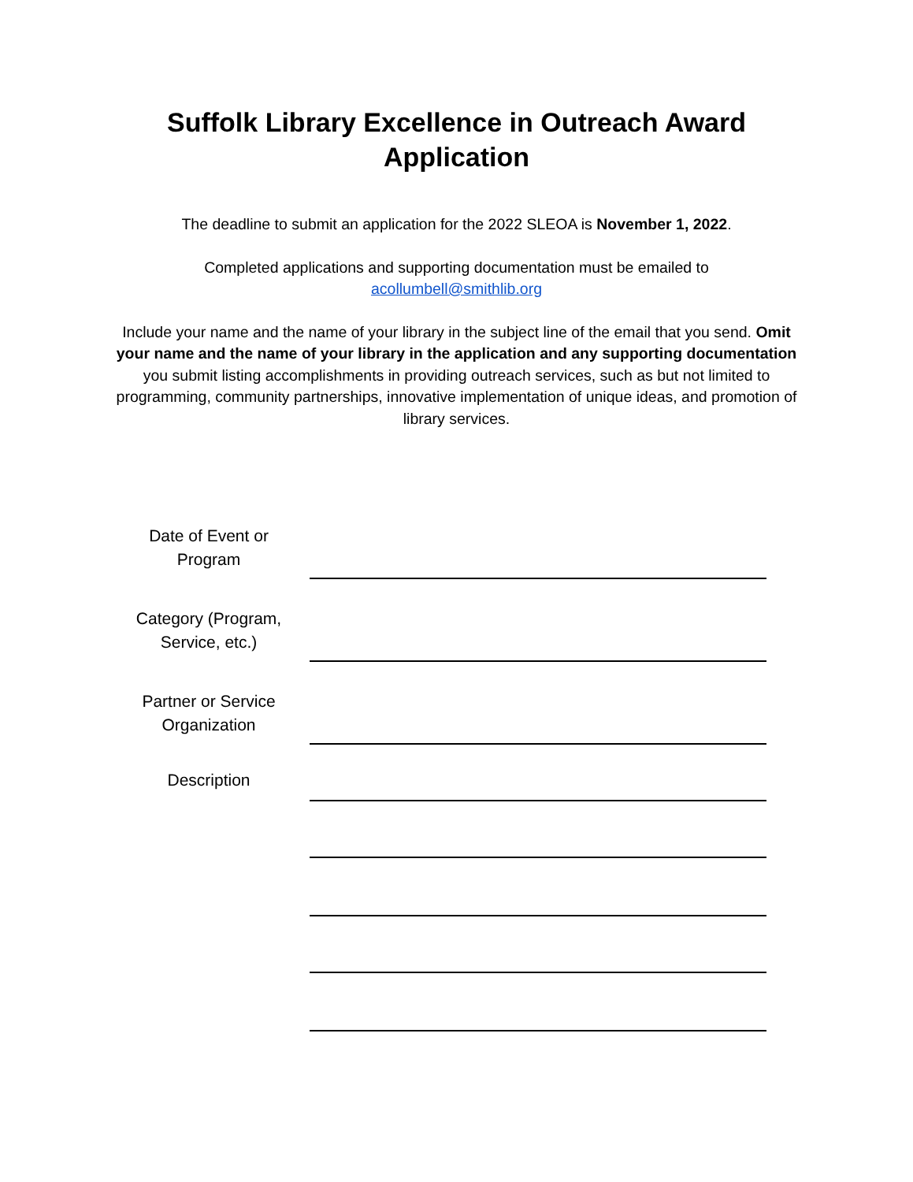Suffolk Library Excellence in Outreach Award
Application
The deadline to submit an application for the 2022 SLEOA is November 1, 2022.
Completed applications and supporting documentation must be emailed to
acollumbell@smithlib.org
Include your name and the name of your library in the subject line of the email that you send. Omit your name and the name of your library in the application and any supporting documentation you submit listing accomplishments in providing outreach services, such as but not limited to programming, community partnerships, innovative implementation of unique ideas, and promotion of library services.
Date of Event or
Program
Category (Program,
Service, etc.)
Partner or Service
Organization
Description